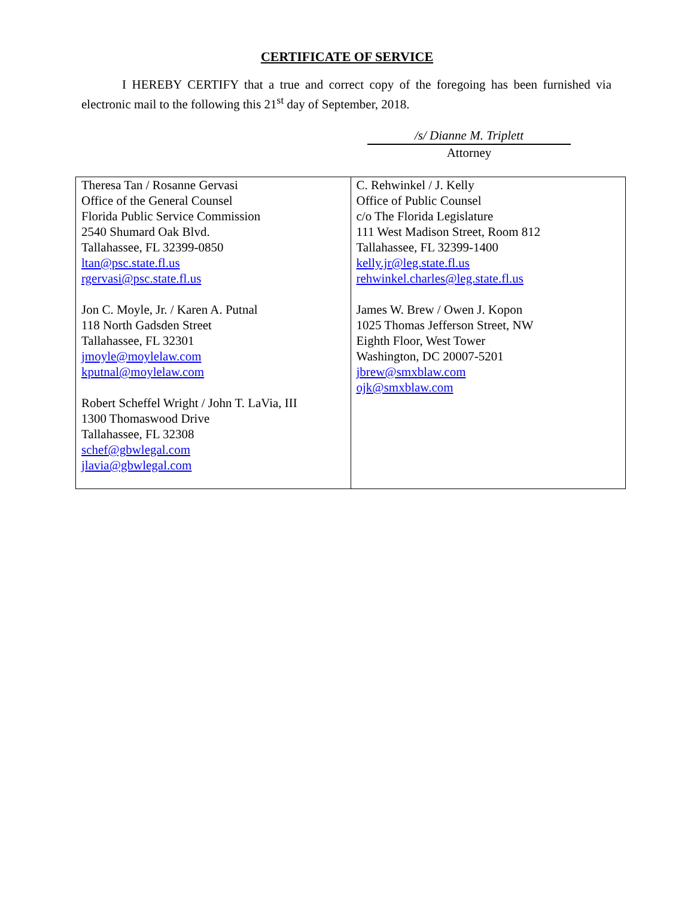CERTIFICATE OF SERVICE
I HEREBY CERTIFY that a true and correct copy of the foregoing has been furnished via electronic mail to the following this 21<sup>st</sup> day of September, 2018.
/s/ Dianne M. Triplett
Attorney
| Theresa Tan / Rosanne Gervasi Office of the General Counsel Florida Public Service Commission 2540 Shumard Oak Blvd. Tallahassee, FL 32399-0850 ltan@psc.state.fl.us rgervasi@psc.state.fl.us Jon C. Moyle, Jr. / Karen A. Putnal 118 North Gadsden Street Tallahassee, FL 32301 jmoyle@moylelaw.com kputnal@moylelaw.com Robert Scheffel Wright / John T. LaVia, III 1300 Thomaswood Drive Tallahassee, FL 32308 schef@gbwlegal.com jlavia@gbwlegal.com | C. Rehwinkel / J. Kelly Office of Public Counsel c/o The Florida Legislature 111 West Madison Street, Room 812 Tallahassee, FL 32399-1400 kelly.jr@leg.state.fl.us rehwinkel.charles@leg.state.fl.us James W. Brew / Owen J. Kopon 1025 Thomas Jefferson Street, NW Eighth Floor, West Tower Washington, DC 20007-5201 jbrew@smxblaw.com ojk@smxblaw.com |